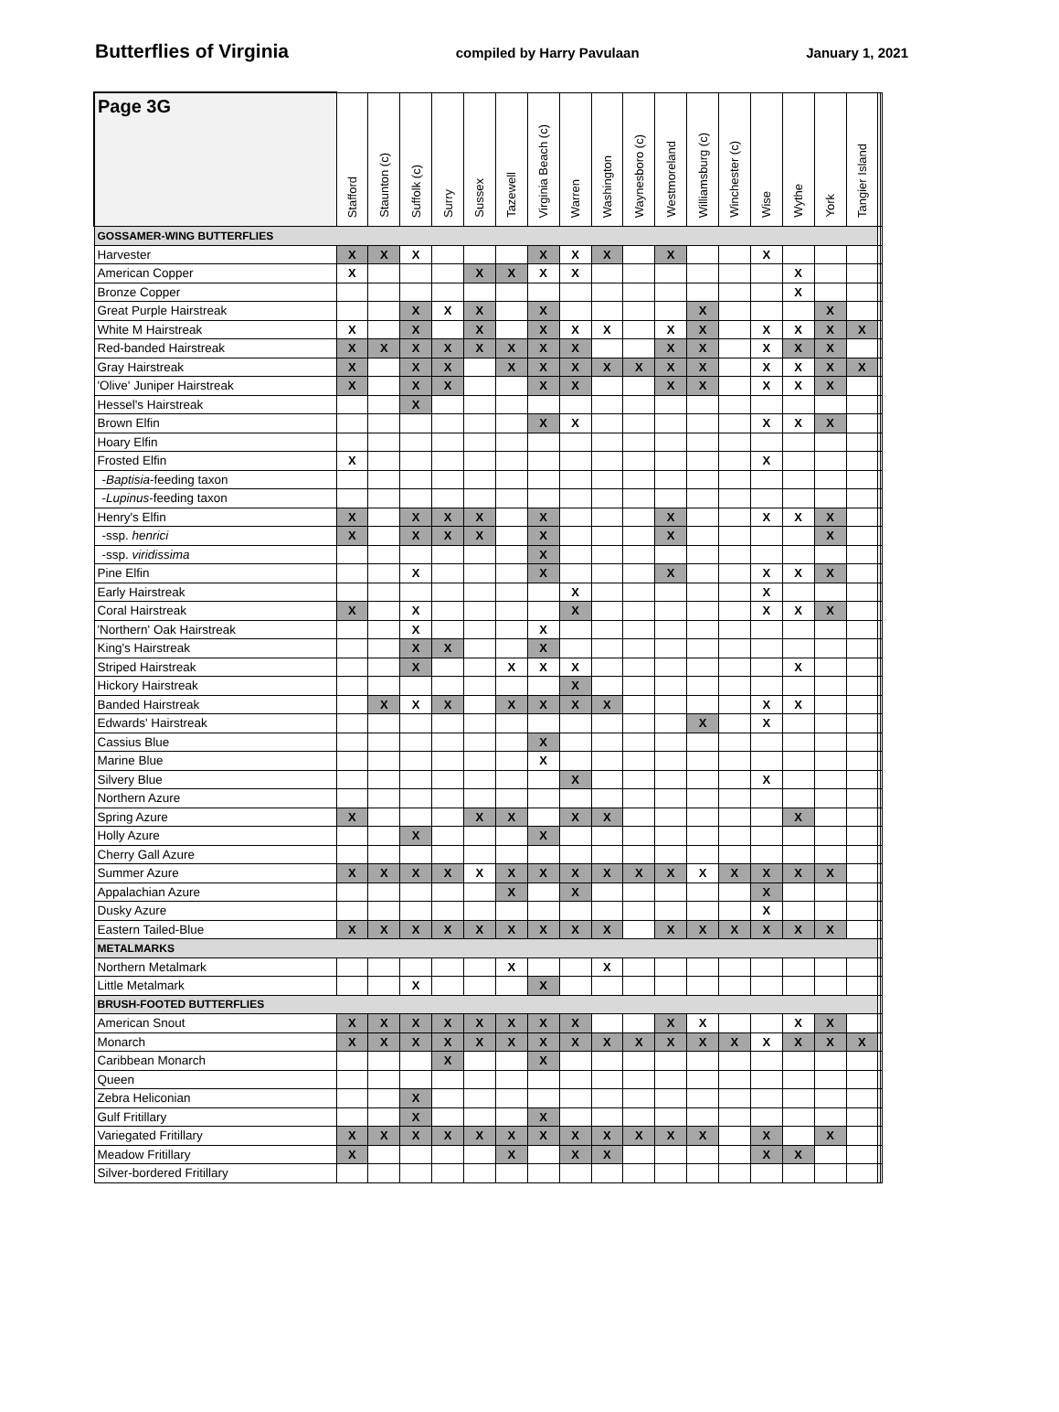Butterflies of Virginia compiled by Harry Pavulaan January 1, 2021
| Page 3G | Stafford | Staunton (c) | Suffolk (c) | Surry | Sussex | Tazewell | Virginia Beach (c) | Warren | Washington | Waynesboro (c) | Westmoreland | Williamsburg (c) | Winchester (c) | Wise | Wythe | York | Tangier Island | | |
| --- | --- | --- | --- | --- | --- | --- | --- | --- | --- | --- | --- | --- | --- | --- | --- | --- | --- | --- | --- |
| GOSSAMER-WING BUTTERFLIES | | | | | | | | | | | | | | | | | | | |
| Harvester | X | X | X | | | | X | X | X | | X | | | X | | | | | |
| American Copper | X | | | | X | X | X | X | | | | | | | X | | | | |
| Bronze Copper | | | | | | | | | | | | | | | X | | | | |
| Great Purple Hairstreak | | | X | X | X | | X | | | | | X | | | | X | | | |
| White M Hairstreak | X | | X | | X | | X | X | X | | X | X | | X | X | X | X | | |
| Red-banded Hairstreak | X | X | X | X | X | X | X | X | | | X | X | | X | X | X | | | |
| Gray Hairstreak | X | | X | X | | X | X | X | X | X | X | X | | X | X | X | X | | |
| 'Olive' Juniper Hairstreak | X | | X | X | | | X | X | | | X | X | | X | X | X | | | |
| Hessel's Hairstreak | | | X | | | | | | | | | | | | | | | | |
| Brown Elfin | | | | | | | X | X | | | | | | X | X | X | | | |
| Hoary Elfin | | | | | | | | | | | | | | | | | | | |
| Frosted Elfin | X | | | | | | | | | | | | | X | | | | | |
| - Baptisia -feeding taxon | | | | | | | | | | | | | | | | | | | |
| - Lupinus -feeding taxon | | | | | | | | | | | | | | | | | | | |
| Henry's Elfin | X | | X | X | X | | X | | | | X | | | X | X | X | | | |
| -ssp. henrici | X | | X | X | X | | X | | | | X | | | | | X | | | |
| -ssp. viridissima | | | | | | | X | | | | | | | | | | | | |
| Pine Elfin | | | X | | | | X | | | | X | | | X | X | X | | | |
| Early Hairstreak | | | | | | | | X | | | | | | X | | | | | |
| Coral Hairstreak | X | | X | | | | | X | | | | | | X | X | X | | | |
| 'Northern' Oak Hairstreak | | | X | | | | X | | | | | | | | | | | | |
| King's Hairstreak | | | X | X | | | X | | | | | | | | | | | | |
| Striped Hairstreak | | | X | | | X | X | X | | | | | | | X | | | | |
| Hickory Hairstreak | | | | | | | | X | | | | | | | | | | | |
| Banded Hairstreak | | X | X | X | | X | X | X | X | | | | | X | X | | | | |
| Edwards' Hairstreak | | | | | | | | | | | | X | | X | | | | | |
| Cassius Blue | | | | | | | X | | | | | | | | | | | | |
| Marine Blue | | | | | | | X | | | | | | | | | | | | |
| Silvery Blue | | | | | | | | X | | | | | | X | | | | | |
| Northern Azure | | | | | | | | | | | | | | | | | | | |
| Spring Azure | X | | | | X | X | | X | X | | | | | | X | | | | |
| Holly Azure | | | X | | | | X | | | | | | | | | | | | |
| Cherry Gall Azure | | | | | | | | | | | | | | | | | | | |
| Summer Azure | X | X | X | X | X | X | X | X | X | X | X | X | X | X | X | X | | | |
| Appalachian Azure | | | | | | X | | X | | | | | | X | | | | | |
| Dusky Azure | | | | | | | | | | | | | | X | | | | | |
| Eastern Tailed-Blue | X | X | X | X | X | X | X | X | X | | X | X | X | X | X | X | | | |
| METALMARKS | | | | | | | | | | | | | | | | | | | |
| Northern Metalmark | | | | | | X | | | X | | | | | | | | | | |
| Little Metalmark | | | X | | | | X | | | | | | | | | | | | |
| BRUSH-FOOTED BUTTERFLIES | | | | | | | | | | | | | | | | | | | |
| American Snout | X | X | X | X | X | X | X | X | | | X | X | | | X | X | | | |
| Monarch | X | X | X | X | X | X | X | X | X | X | X | X | X | X | X | X | X | | |
| Caribbean Monarch | | | | X | | | X | | | | | | | | | | | | |
| Queen | | | | | | | | | | | | | | | | | | | |
| Zebra Heliconian | | | X | | | | | | | | | | | | | | | | |
| Gulf Fritillary | | | X | | | | X | | | | | | | | | | | | |
| Variegated Fritillary | X | X | X | X | X | X | X | X | X | X | X | X | | X | | X | | | |
| Meadow Fritillary | X | | | | | X | | X | X | | | | | X | X | | | | |
| Silver-bordered Fritillary | | | | | | | | | | | | | | | | | | | |